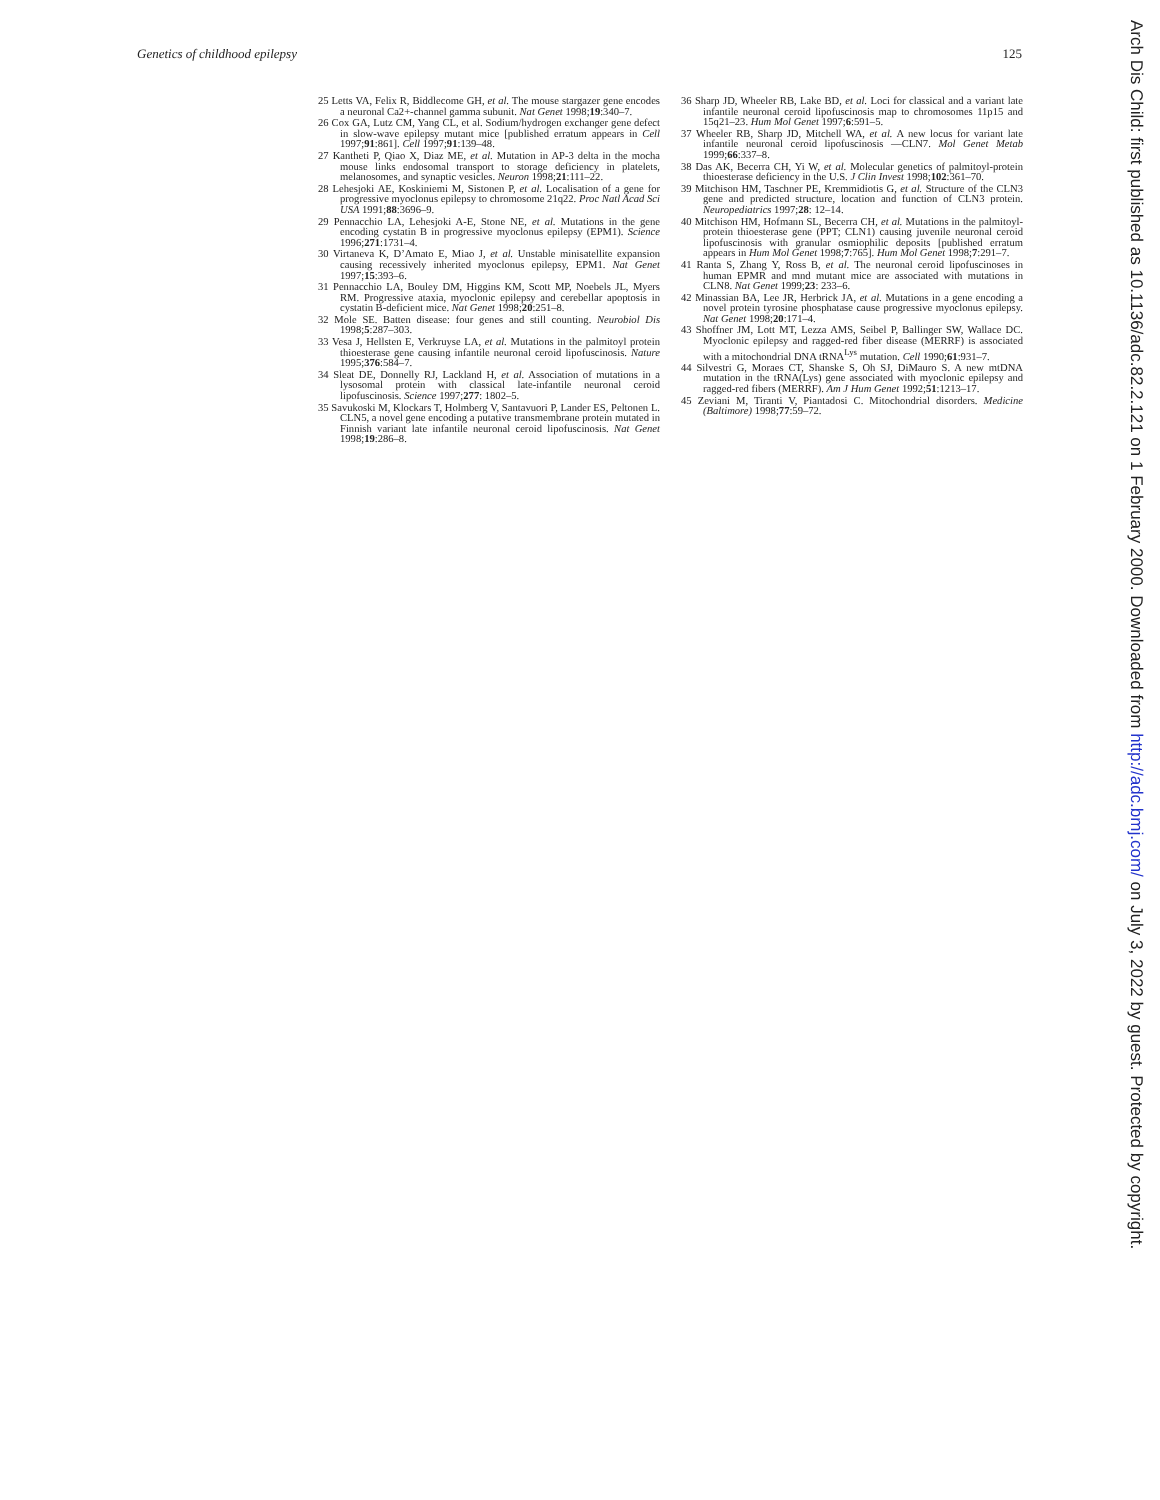Genetics of childhood epilepsy 125
25 Letts VA, Felix R, Biddlecome GH, et al. The mouse stargazer gene encodes a neuronal Ca2+-channel gamma subunit. Nat Genet 1998;19:340–7.
26 Cox GA, Lutz CM, Yang CL, et al. Sodium/hydrogen exchanger gene defect in slow-wave epilepsy mutant mice [published erratum appears in Cell 1997;91:861]. Cell 1997;91:139–48.
27 Kantheti P, Qiao X, Diaz ME, et al. Mutation in AP-3 delta in the mocha mouse links endosomal transport to storage deficiency in platelets, melanosomes, and synaptic vesicles. Neuron 1998;21:111–22.
28 Lehesjoki AE, Koskiniemi M, Sistonen P, et al. Localisation of a gene for progressive myoclonus epilepsy to chromosome 21q22. Proc Natl Acad Sci USA 1991;88:3696–9.
29 Pennacchio LA, Lehesjoki A-E, Stone NE, et al. Mutations in the gene encoding cystatin B in progressive myoclonus epilepsy (EPM1). Science 1996;271:1731–4.
30 Virtaneva K, D’Amato E, Miao J, et al. Unstable minisatellite expansion causing recessively inherited myoclonus epilepsy, EPM1. Nat Genet 1997;15:393–6.
31 Pennacchio LA, Bouley DM, Higgins KM, Scott MP, Noebels JL, Myers RM. Progressive ataxia, myoclonic epilepsy and cerebellar apoptosis in cystatin B-deficient mice. Nat Genet 1998;20:251–8.
32 Mole SE. Batten disease: four genes and still counting. Neurobiol Dis 1998;5:287–303.
33 Vesa J, Hellsten E, Verkruyse LA, et al. Mutations in the palmitoyl protein thioesterase gene causing infantile neuronal ceroid lipofuscinosis. Nature 1995;376:584–7.
34 Sleat DE, Donnelly RJ, Lackland H, et al. Association of mutations in a lysosomal protein with classical late-infantile neuronal ceroid lipofuscinosis. Science 1997;277: 1802–5.
35 Savukoski M, Klockars T, Holmberg V, Santavuori P, Lander ES, Peltonen L. CLN5, a novel gene encoding a putative transmembrane protein mutated in Finnish variant late infantile neuronal ceroid lipofuscinosis. Nat Genet 1998;19:286–8.
36 Sharp JD, Wheeler RB, Lake BD, et al. Loci for classical and a variant late infantile neuronal ceroid lipofuscinosis map to chromosomes 11p15 and 15q21–23. Hum Mol Genet 1997;6:591–5.
37 Wheeler RB, Sharp JD, Mitchell WA, et al. A new locus for variant late infantile neuronal ceroid lipofuscinosis —CLN7. Mol Genet Metab 1999;66:337–8.
38 Das AK, Becerra CH, Yi W, et al. Molecular genetics of palmitoyl-protein thioesterase deficiency in the U.S. J Clin Invest 1998;102:361–70.
39 Mitchison HM, Taschner PE, Kremmidiotis G, et al. Structure of the CLN3 gene and predicted structure, location and function of CLN3 protein. Neuropediatrics 1997;28: 12–14.
40 Mitchison HM, Hofmann SL, Becerra CH, et al. Mutations in the palmitoyl-protein thioesterase gene (PPT; CLN1) causing juvenile neuronal ceroid lipofuscinosis with granular osmiophilic deposits [published erratum appears in Hum Mol Genet 1998;7:765]. Hum Mol Genet 1998;7:291–7.
41 Ranta S, Zhang Y, Ross B, et al. The neuronal ceroid lipofuscinoses in human EPMR and mnd mutant mice are associated with mutations in CLN8. Nat Genet 1999;23: 233–6.
42 Minassian BA, Lee JR, Herbrick JA, et al. Mutations in a gene encoding a novel protein tyrosine phosphatase cause progressive myoclonus epilepsy. Nat Genet 1998;20:171–4.
43 Shoffner JM, Lott MT, Lezza AMS, Seibel P, Ballinger SW, Wallace DC. Myoclonic epilepsy and ragged-red fiber disease (MERRF) is associated with a mitochondrial DNA tRNA<sup>Lys</sup> mutation. Cell 1990;61:931–7.
44 Silvestri G, Moraes CT, Shanske S, Oh SJ, DiMauro S. A new mtDNA mutation in the tRNA(Lys) gene associated with myoclonic epilepsy and ragged-red fibers (MERRF). Am J Hum Genet 1992;51:1213–17.
45 Zeviani M, Tiranti V, Piantadosi C. Mitochondrial disorders. Medicine (Baltimore) 1998;77:59–72.
Arch Dis Child: first published as 10.1136/adc.82.2.121 on 1 February 2000. Downloaded from http://adc.bmj.com/ on July 3, 2022 by guest. Protected by copyright.